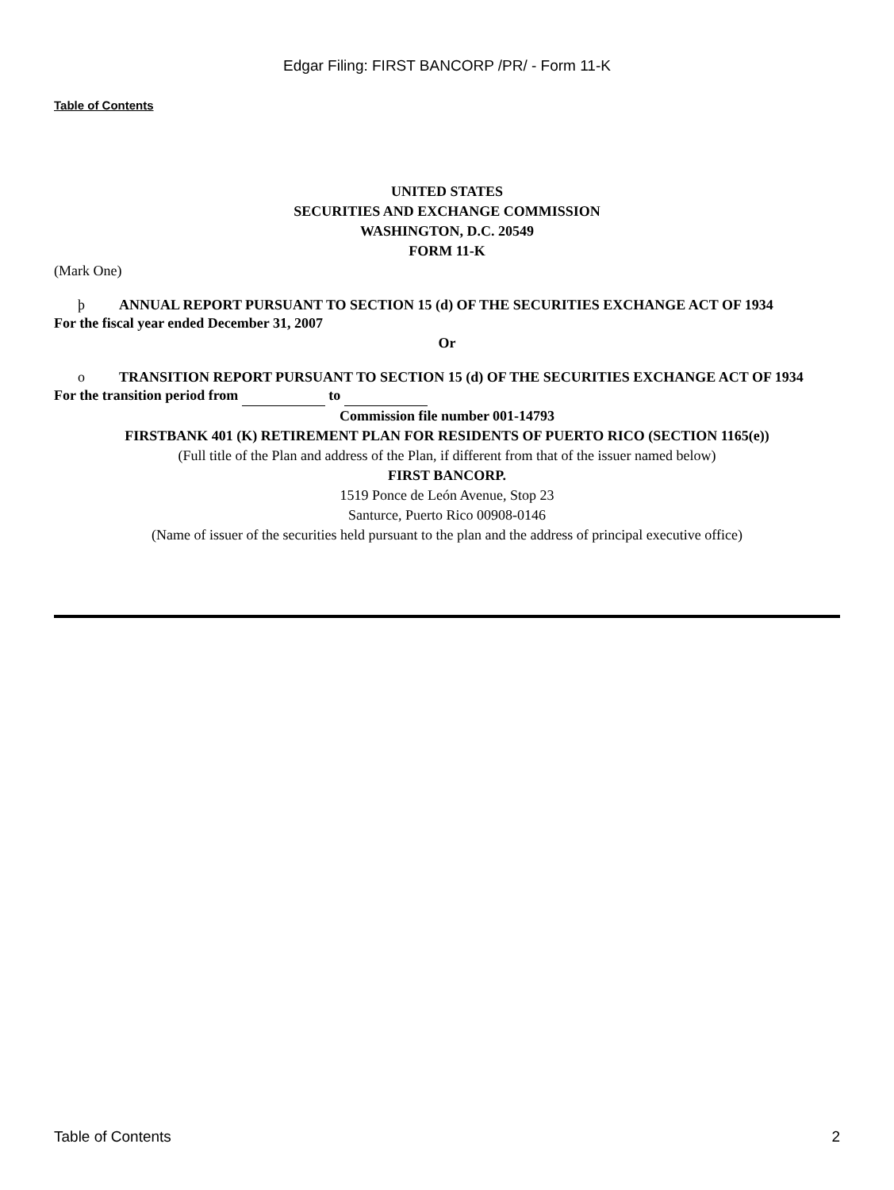Edgar Filing: FIRST BANCORP /PR/ - Form 11-K
Table of Contents
UNITED STATES
SECURITIES AND EXCHANGE COMMISSION
WASHINGTON, D.C. 20549
FORM 11-K
(Mark One)
þ ANNUAL REPORT PURSUANT TO SECTION 15 (d) OF THE SECURITIES EXCHANGE ACT OF 1934
For the fiscal year ended December 31, 2007
Or
o TRANSITION REPORT PURSUANT TO SECTION 15 (d) OF THE SECURITIES EXCHANGE ACT OF 1934
For the transition period from to
Commission file number 001-14793
FIRSTBANK 401 (K) RETIREMENT PLAN FOR RESIDENTS OF PUERTO RICO (SECTION 1165(e))
(Full title of the Plan and address of the Plan, if different from that of the issuer named below)
FIRST BANCORP.
1519 Ponce de León Avenue, Stop 23
Santurce, Puerto Rico 00908-0146
(Name of issuer of the securities held pursuant to the plan and the address of principal executive office)
Table of Contents 2